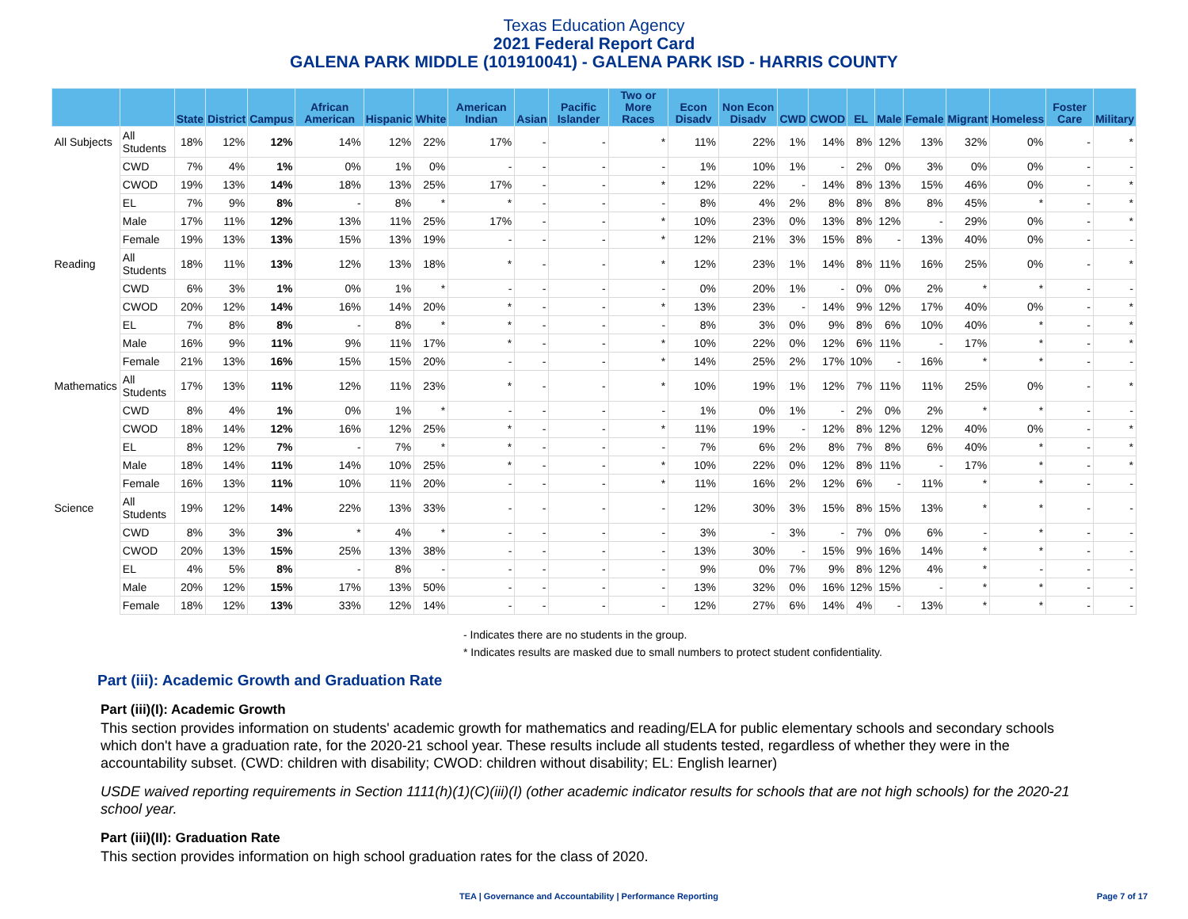Texas Education Agency
2021 Federal Report Card
GALENA PARK MIDDLE (101910041) - GALENA PARK ISD - HARRIS COUNTY
| | | State | District | Campus | African American | Hispanic | White | American Indian | Asian | Pacific Islander | Two or More Races | Econ Disadv | Non Econ Disadv | CWD | CWOD | EL | Male | Female | Migrant | Homeless | Foster Care | Military |
| --- | --- | --- | --- | --- | --- | --- | --- | --- | --- | --- | --- | --- | --- | --- | --- | --- | --- | --- | --- | --- | --- | --- |
| All Subjects | All Students | 18% | 12% | 12% | 14% | 12% | 22% | 17% | - | - | * | 11% | 22% | 1% | 14% | 8% | 12% | 13% | 32% | 0% | - | * |
| | CWD | 7% | 4% | 1% | 0% | 1% | 0% | - | - | - | - | 1% | 10% | 1% | - | 2% | 0% | 3% | 0% | 0% | - | - |
| | CWOD | 19% | 13% | 14% | 18% | 13% | 25% | 17% | - | - | * | 12% | 22% | - | 14% | 8% | 13% | 15% | 46% | 0% | - | * |
| | EL | 7% | 9% | 8% | - | 8% | * | * | - | - | - | 8% | 4% | 2% | 8% | 8% | 8% | 8% | 45% | * | - | * |
| | Male | 17% | 11% | 12% | 13% | 11% | 25% | 17% | - | - | * | 10% | 23% | 0% | 13% | 8% | 12% | - | 29% | 0% | - | * |
| | Female | 19% | 13% | 13% | 15% | 13% | 19% | - | - | - | * | 12% | 21% | 3% | 15% | 8% | - | 13% | 40% | 0% | - | - |
| Reading | All Students | 18% | 11% | 13% | 12% | 13% | 18% | * | - | - | * | 12% | 23% | 1% | 14% | 8% | 11% | 16% | 25% | 0% | - | * |
| | CWD | 6% | 3% | 1% | 0% | 1% | * | - | - | - | - | 0% | 20% | 1% | - | 0% | 0% | 2% | * | * | - | - |
| | CWOD | 20% | 12% | 14% | 16% | 14% | 20% | * | - | - | * | 13% | 23% | - | 14% | 9% | 12% | 17% | 40% | 0% | - | * |
| | EL | 7% | 8% | 8% | - | 8% | * | * | - | - | - | 8% | 3% | 0% | 9% | 8% | 6% | 10% | 40% | * | - | * |
| | Male | 16% | 9% | 11% | 9% | 11% | 17% | * | - | - | * | 10% | 22% | 0% | 12% | 6% | 11% | - | 17% | * | - | * |
| | Female | 21% | 13% | 16% | 15% | 15% | 20% | - | - | - | * | 14% | 25% | 2% | 17% | 10% | - | 16% | * | * | - | - |
| Mathematics | All Students | 17% | 13% | 11% | 12% | 11% | 23% | * | - | - | * | 10% | 19% | 1% | 12% | 7% | 11% | 11% | 25% | 0% | - | * |
| | CWD | 8% | 4% | 1% | 0% | 1% | * | - | - | - | - | 1% | 0% | 1% | - | 2% | 0% | 2% | * | * | - | - |
| | CWOD | 18% | 14% | 12% | 16% | 12% | 25% | * | - | - | * | 11% | 19% | - | 12% | 8% | 12% | 12% | 40% | 0% | - | * |
| | EL | 8% | 12% | 7% | - | 7% | * | * | - | - | - | 7% | 6% | 2% | 8% | 7% | 8% | 6% | 40% | * | - | * |
| | Male | 18% | 14% | 11% | 14% | 10% | 25% | * | - | - | * | 10% | 22% | 0% | 12% | 8% | 11% | - | 17% | * | - | * |
| | Female | 16% | 13% | 11% | 10% | 11% | 20% | - | - | - | * | 11% | 16% | 2% | 12% | 6% | - | 11% | * | * | - | - |
| Science | All Students | 19% | 12% | 14% | 22% | 13% | 33% | - | - | - | - | 12% | 30% | 3% | 15% | 8% | 15% | 13% | * | * | - | - |
| | CWD | 8% | 3% | 3% | * | 4% | * | - | - | - | - | 3% | - | 3% | - | 7% | 0% | 6% | - | * | - | - |
| | CWOD | 20% | 13% | 15% | 25% | 13% | 38% | - | - | - | - | 13% | 30% | - | 15% | 9% | 16% | 14% | * | * | - | - |
| | EL | 4% | 5% | 8% | - | 8% | - | - | - | - | - | 9% | 0% | 7% | 9% | 8% | 12% | 4% | * | - | - | - |
| | Male | 20% | 12% | 15% | 17% | 13% | 50% | - | - | - | - | 13% | 32% | 0% | 16% | 12% | 15% | - | * | * | - | - |
| | Female | 18% | 12% | 13% | 33% | 12% | 14% | - | - | - | - | 12% | 27% | 6% | 14% | 4% | - | 13% | * | * | - | - |
- Indicates there are no students in the group.
* Indicates results are masked due to small numbers to protect student confidentiality.
Part (iii): Academic Growth and Graduation Rate
Part (iii)(I): Academic Growth
This section provides information on students' academic growth for mathematics and reading/ELA for public elementary schools and secondary schools which don't have a graduation rate, for the 2020-21 school year. These results include all students tested, regardless of whether they were in the accountability subset. (CWD: children with disability; CWOD: children without disability; EL: English learner)
USDE waived reporting requirements in Section 1111(h)(1)(C)(iii)(I) (other academic indicator results for schools that are not high schools) for the 2020-21 school year.
Part (iii)(II): Graduation Rate
This section provides information on high school graduation rates for the class of 2020.
TEA | Governance and Accountability | Performance Reporting Page 7 of 17